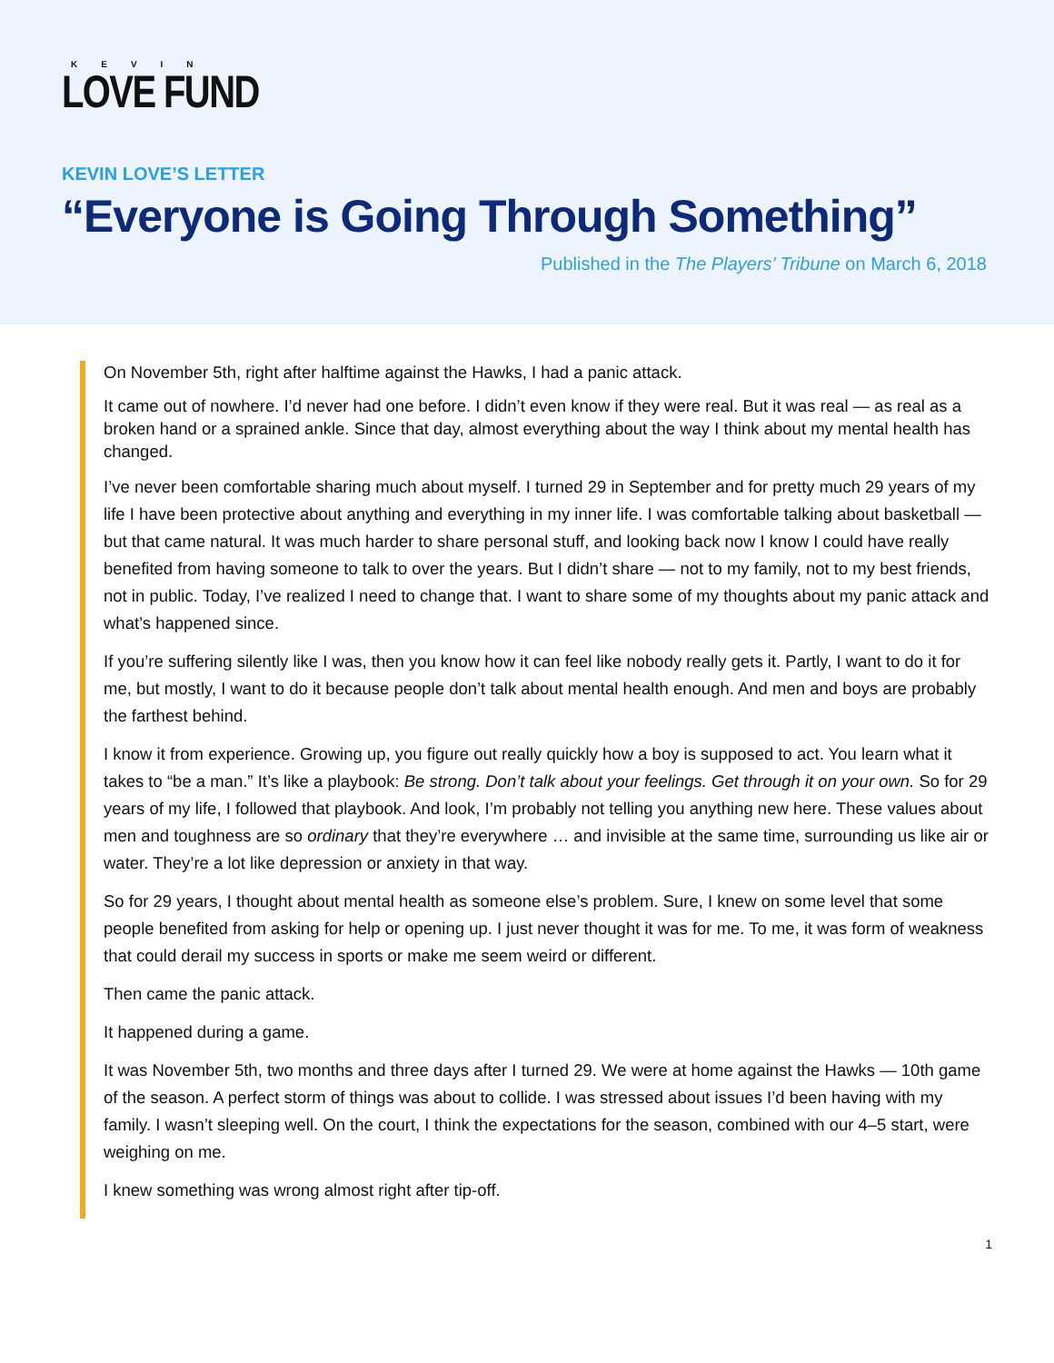KEVIN
LOVE FUND
KEVIN LOVE’S LETTER
“Everyone is Going Through Something”
Published in the The Players’ Tribune on March 6, 2018
On November 5th, right after halftime against the Hawks, I had a panic attack.
It came out of nowhere. I’d never had one before. I didn’t even know if they were real. But it was real — as real as a broken hand or a sprained ankle. Since that day, almost everything about the way I think about my mental health has changed.
I’ve never been comfortable sharing much about myself. I turned 29 in September and for pretty much 29 years of my life I have been protective about anything and everything in my inner life. I was comfortable talking about basketball — but that came natural. It was much harder to share personal stuff, and looking back now I know I could have really benefited from having someone to talk to over the years. But I didn’t share — not to my family, not to my best friends, not in public. Today, I’ve realized I need to change that. I want to share some of my thoughts about my panic attack and what’s happened since.
If you’re suffering silently like I was, then you know how it can feel like nobody really gets it. Partly, I want to do it for me, but mostly, I want to do it because people don’t talk about mental health enough. And men and boys are probably the farthest behind.
I know it from experience. Growing up, you figure out really quickly how a boy is supposed to act. You learn what it takes to “be a man.” It’s like a playbook: Be strong. Don’t talk about your feelings. Get through it on your own. So for 29 years of my life, I followed that playbook. And look, I’m probably not telling you anything new here. These values about men and toughness are so ordinary that they’re everywhere … and invisible at the same time, surrounding us like air or water. They’re a lot like depression or anxiety in that way.
So for 29 years, I thought about mental health as someone else’s problem. Sure, I knew on some level that some people benefited from asking for help or opening up. I just never thought it was for me. To me, it was form of weakness that could derail my success in sports or make me seem weird or different.
Then came the panic attack.
It happened during a game.
It was November 5th, two months and three days after I turned 29. We were at home against the Hawks — 10th game of the season. A perfect storm of things was about to collide. I was stressed about issues I’d been having with my family. I wasn’t sleeping well. On the court, I think the expectations for the season, combined with our 4–5 start, were weighing on me.
I knew something was wrong almost right after tip-off.
1